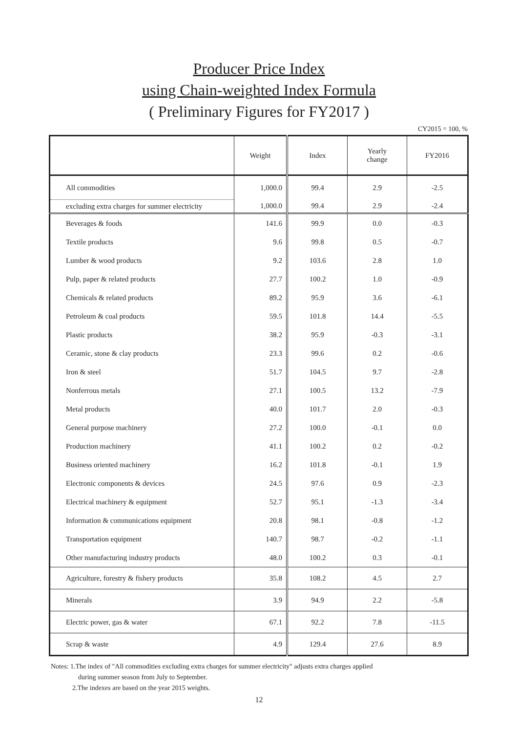Producer Price Index
using Chain-weighted Index Formula
( Preliminary Figures for FY2017 )
CY2015 = 100, %
| | Weight | Index | Yearly change | FY2016 |
| --- | --- | --- | --- | --- |
| All commodities | 1,000.0 | 99.4 | 2.9 | -2.5 |
| excluding extra charges for summer electricity | 1,000.0 | 99.4 | 2.9 | -2.4 |
| Beverages & foods | 141.6 | 99.9 | 0.0 | -0.3 |
| Textile products | 9.6 | 99.8 | 0.5 | -0.7 |
| Lumber & wood products | 9.2 | 103.6 | 2.8 | 1.0 |
| Pulp, paper & related products | 27.7 | 100.2 | 1.0 | -0.9 |
| Chemicals & related products | 89.2 | 95.9 | 3.6 | -6.1 |
| Petroleum & coal products | 59.5 | 101.8 | 14.4 | -5.5 |
| Plastic products | 38.2 | 95.9 | -0.3 | -3.1 |
| Ceramic, stone & clay products | 23.3 | 99.6 | 0.2 | -0.6 |
| Iron & steel | 51.7 | 104.5 | 9.7 | -2.8 |
| Nonferrous metals | 27.1 | 100.5 | 13.2 | -7.9 |
| Metal products | 40.0 | 101.7 | 2.0 | -0.3 |
| General purpose machinery | 27.2 | 100.0 | -0.1 | 0.0 |
| Production machinery | 41.1 | 100.2 | 0.2 | -0.2 |
| Business oriented machinery | 16.2 | 101.8 | -0.1 | 1.9 |
| Electronic components & devices | 24.5 | 97.6 | 0.9 | -2.3 |
| Electrical machinery & equipment | 52.7 | 95.1 | -1.3 | -3.4 |
| Information & communications equipment | 20.8 | 98.1 | -0.8 | -1.2 |
| Transportation equipment | 140.7 | 98.7 | -0.2 | -1.1 |
| Other manufacturing industry products | 48.0 | 100.2 | 0.3 | -0.1 |
| Agriculture, forestry & fishery products | 35.8 | 108.2 | 4.5 | 2.7 |
| Minerals | 3.9 | 94.9 | 2.2 | -5.8 |
| Electric power, gas & water | 67.1 | 92.2 | 7.8 | -11.5 |
| Scrap & waste | 4.9 | 129.4 | 27.6 | 8.9 |
Notes: 1.The index of "All commodities excluding extra charges for summer electricity" adjusts extra charges applied
during summer season from July to September.
2.The indexes are based on the year 2015 weights.
12